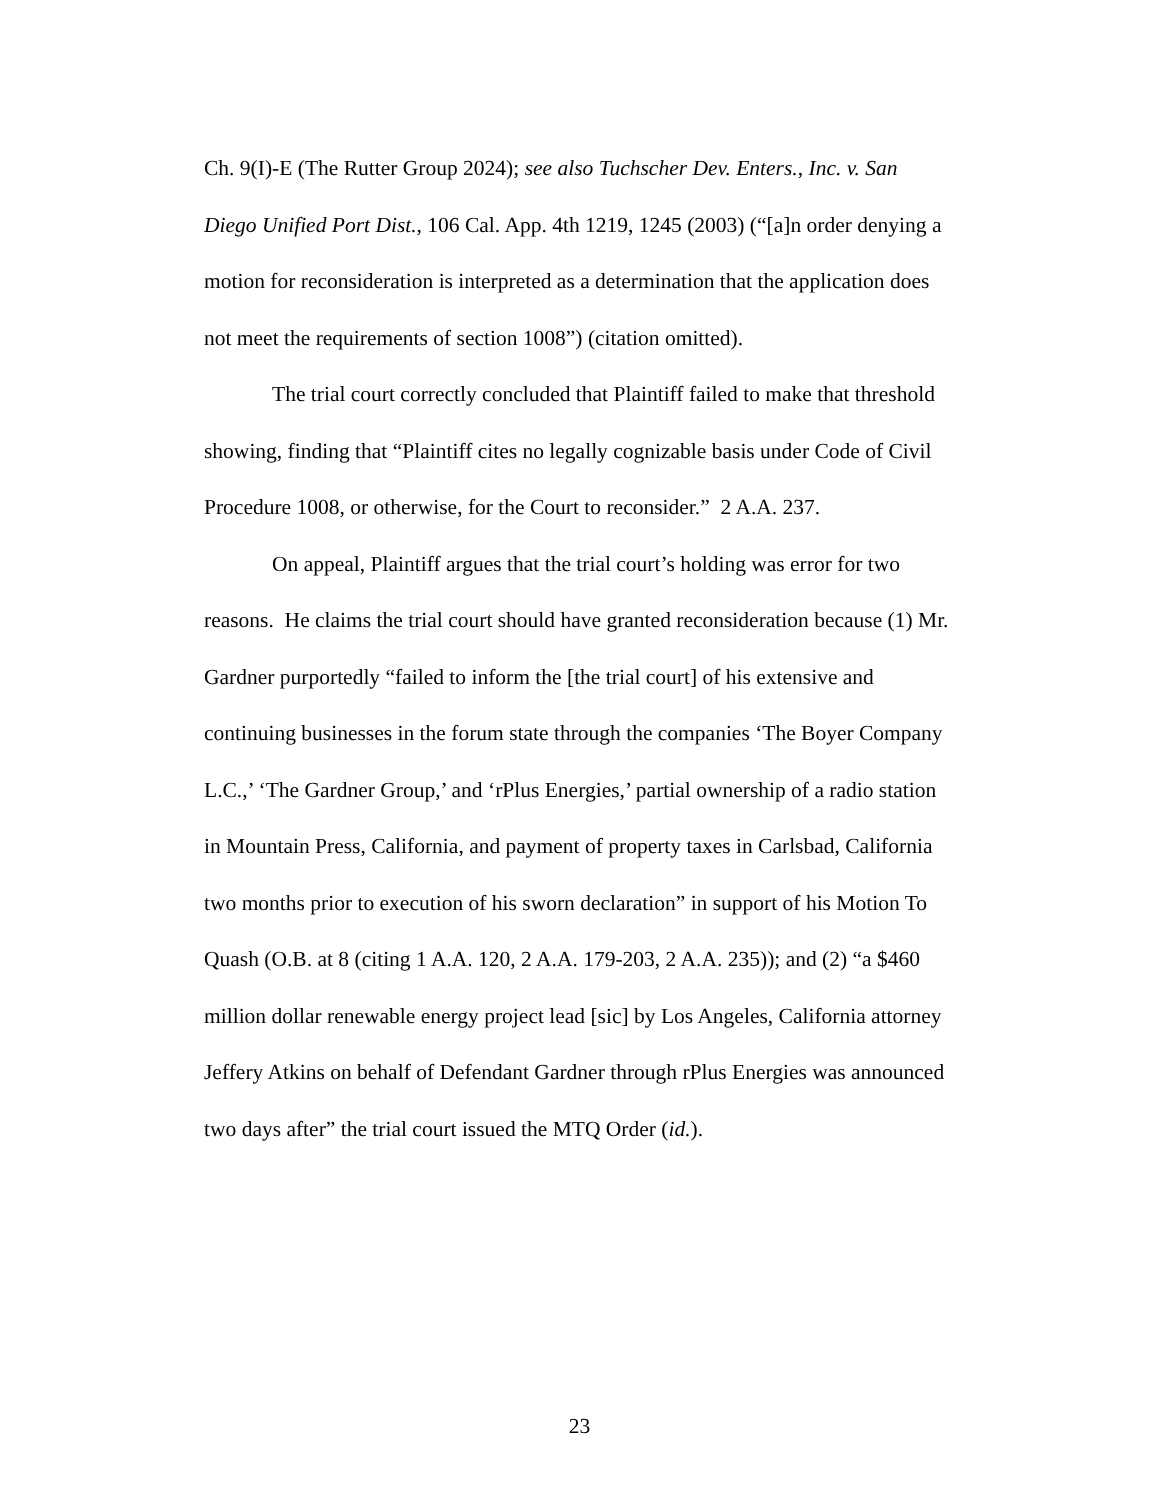Ch. 9(I)-E (The Rutter Group 2024); see also Tuchscher Dev. Enters., Inc. v. San Diego Unified Port Dist., 106 Cal. App. 4th 1219, 1245 (2003) (“[a]n order denying a motion for reconsideration is interpreted as a determination that the application does not meet the requirements of section 1008”) (citation omitted).
The trial court correctly concluded that Plaintiff failed to make that threshold showing, finding that “Plaintiff cites no legally cognizable basis under Code of Civil Procedure 1008, or otherwise, for the Court to reconsider.” 2 A.A. 237.
On appeal, Plaintiff argues that the trial court’s holding was error for two reasons. He claims the trial court should have granted reconsideration because (1) Mr. Gardner purportedly “failed to inform the [the trial court] of his extensive and continuing businesses in the forum state through the companies ‘The Boyer Company L.C.,’ ‘The Gardner Group,’ and ‘rPlus Energies,’ partial ownership of a radio station in Mountain Press, California, and payment of property taxes in Carlsbad, California two months prior to execution of his sworn declaration” in support of his Motion To Quash (O.B. at 8 (citing 1 A.A. 120, 2 A.A. 179-203, 2 A.A. 235)); and (2) “a $460 million dollar renewable energy project lead [sic] by Los Angeles, California attorney Jeffery Atkins on behalf of Defendant Gardner through rPlus Energies was announced two days after” the trial court issued the MTQ Order (id.).
23